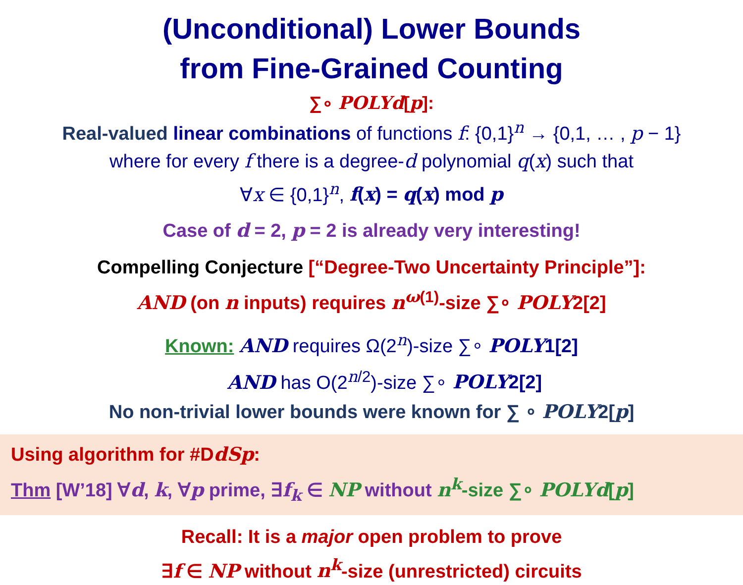(Unconditional) Lower Bounds
from Fine-Grained Counting
∑∘ POLYd[p]:
Real-valued linear combinations of functions f: {0,1}<sup>n</sup> → {0,1, … , p − 1}
where for every f there is a degree-d polynomial q(x) such that
∀x ∈ {0,1}<sup>n</sup>, f(x) = q(x) mod p
Case of d = 2, p = 2 is already very interesting!
Compelling Conjecture [“Degree-Two Uncertainty Principle”]:
AND (on n inputs) requires n<sup>ω(1)</sup>-size ∑∘ POLY2[2]
Known: AND requires Ω(2<sup>n</sup>)-size ∑∘ POLY1[2]
AND has O(2<sup>n/2</sup>)-size ∑∘ POLY2[2]
No non-trivial lower bounds were known for ∑ ∘ POLY2[p]
Using algorithm for #DdSp:
Thm [W’18] ∀d, k, ∀p prime, ∃f<sub>k</sub> ∈ NP without n<sup>k</sup>-size ∑∘ POLYd[p]
Recall: It is a major open problem to prove
∃f ∈ NP without n<sup>k</sup>-size (unrestricted) circuits